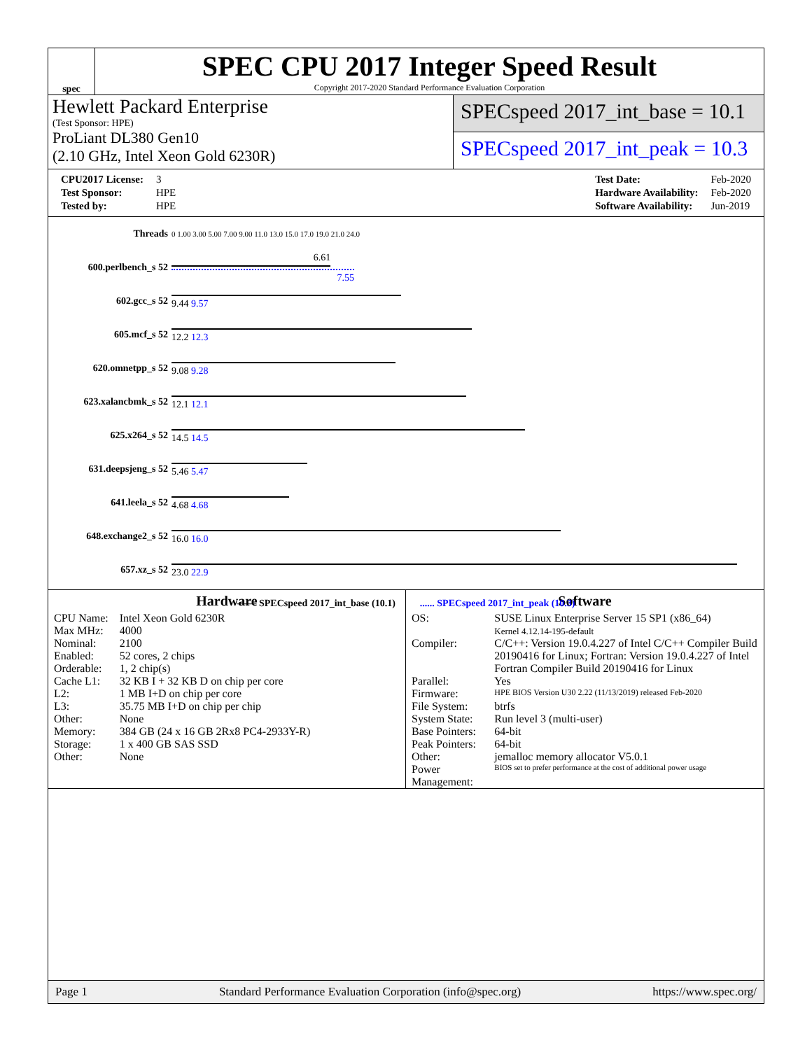spec
SPEC CPU 2017 Integer Speed Result
Copyright 2017-2020 Standard Performance Evaluation Corporation
Hewlett Packard Enterprise
(Test Sponsor: HPE)
ProLiant DL380 Gen10
(2.10 GHz, Intel Xeon Gold 6230R)
SPECspeed 2017_int_base = 10.1
SPECspeed 2017_int_peak = 10.3
| CPU2017 License: | 3 |
| Test Sponsor: | HPE |
| Tested by: | HPE |
| Test Date: | Feb-2020 |
| Hardware Availability: | Feb-2020 |
| Software Availability: | Jun-2019 |
| Threads | 0 1.00 3.00 5.00 7.00 9.00 11.0 13.0 15.0 17.0 19.0 21.0 24.0 |
| 600.perlbench_s 52 | 6.61 7.55 |
| 602.gcc_s 52 | 9.44 9.57 |
| 605.mcf_s 52 | 12.2 12.3 |
| 620.omnetpp_s 52 | 9.08 9.28 |
| 623.xalancbmk_s 52 | 12.1 12.1 |
| 625.x264_s 52 | 14.5 14.5 |
| 631.deepsjeng_s 52 | 5.46 5.47 |
| 641.leela_s 52 | 4.68 4.68 |
| 648.exchange2_s 52 | 16.0 16.0 |
| 657.xz_s 52 | 23.0 22.9 |
| —— SPECspeed 2017_int_base (10.1) ...... SPECspeed 2017_int_peak (10.3) | |
Hardware
| CPU Name: | Intel Xeon Gold 6230R |
| Max MHz: | 4000 |
| Nominal: | 2100 |
| Enabled: | 52 cores, 2 chips |
| Orderable: | 1, 2 chip(s) |
| Cache L1: | 32 KB I + 32 KB D on chip per core |
| L2: | 1 MB I+D on chip per core |
| L3: | 35.75 MB I+D on chip per chip |
| Other: | None |
| Memory: | 384 GB (24 x 16 GB 2Rx8 PC4-2933Y-R) |
| Storage: | 1 x 400 GB SAS SSD |
| Other: | None |
Software
| OS: | SUSE Linux Enterprise Server 15 SP1 (x86_64) Kernel 4.12.14-195-default |
| Compiler: | C/C++: Version 19.0.4.227 of Intel C/C++ Compiler Build 20190416 for Linux; Fortran: Version 19.0.4.227 of Intel Fortran Compiler Build 20190416 for Linux |
| Parallel: | Yes |
| Firmware: | HPE BIOS Version U30 2.22 (11/13/2019) released Feb-2020 |
| File System: | btrfs |
| System State: | Run level 3 (multi-user) |
| Base Pointers: | 64-bit |
| Peak Pointers: | 64-bit |
| Other: | jemalloc memory allocator V5.0.1 |
| Power Management: | BIOS set to prefer performance at the cost of additional power usage |
Page 1 Standard Performance Evaluation Corporation (info@spec.org) https://www.spec.org/